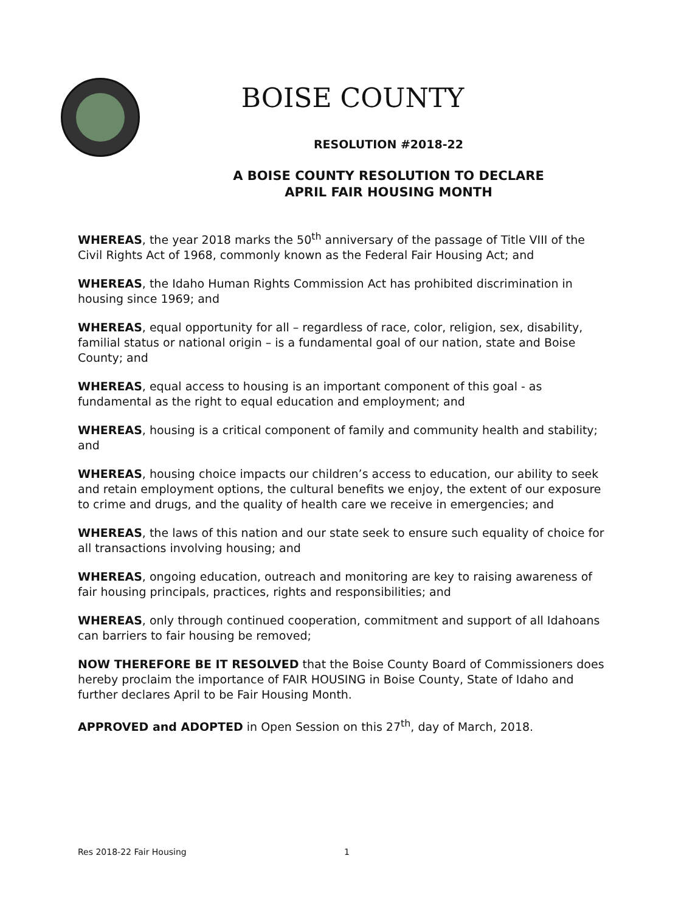BOISE COUNTY
RESOLUTION #2018-22
A BOISE COUNTY RESOLUTION TO DECLARE
APRIL FAIR HOUSING MONTH
WHEREAS, the year 2018 marks the 50<sup>th</sup> anniversary of the passage of Title VIII of the Civil Rights Act of 1968, commonly known as the Federal Fair Housing Act; and
WHEREAS, the Idaho Human Rights Commission Act has prohibited discrimination in housing since 1969; and
WHEREAS, equal opportunity for all – regardless of race, color, religion, sex, disability, familial status or national origin – is a fundamental goal of our nation, state and Boise County; and
WHEREAS, equal access to housing is an important component of this goal - as fundamental as the right to equal education and employment; and
WHEREAS, housing is a critical component of family and community health and stability; and
WHEREAS, housing choice impacts our children’s access to education, our ability to seek and retain employment options, the cultural benefits we enjoy, the extent of our exposure to crime and drugs, and the quality of health care we receive in emergencies; and
WHEREAS, the laws of this nation and our state seek to ensure such equality of choice for all transactions involving housing; and
WHEREAS, ongoing education, outreach and monitoring are key to raising awareness of fair housing principals, practices, rights and responsibilities; and
WHEREAS, only through continued cooperation, commitment and support of all Idahoans can barriers to fair housing be removed;
NOW THEREFORE BE IT RESOLVED that the Boise County Board of Commissioners does hereby proclaim the importance of FAIR HOUSING in Boise County, State of Idaho and further declares April to be Fair Housing Month.
APPROVED and ADOPTED in Open Session on this 27<sup>th</sup>, day of March, 2018.
Res 2018-22 Fair Housing 1